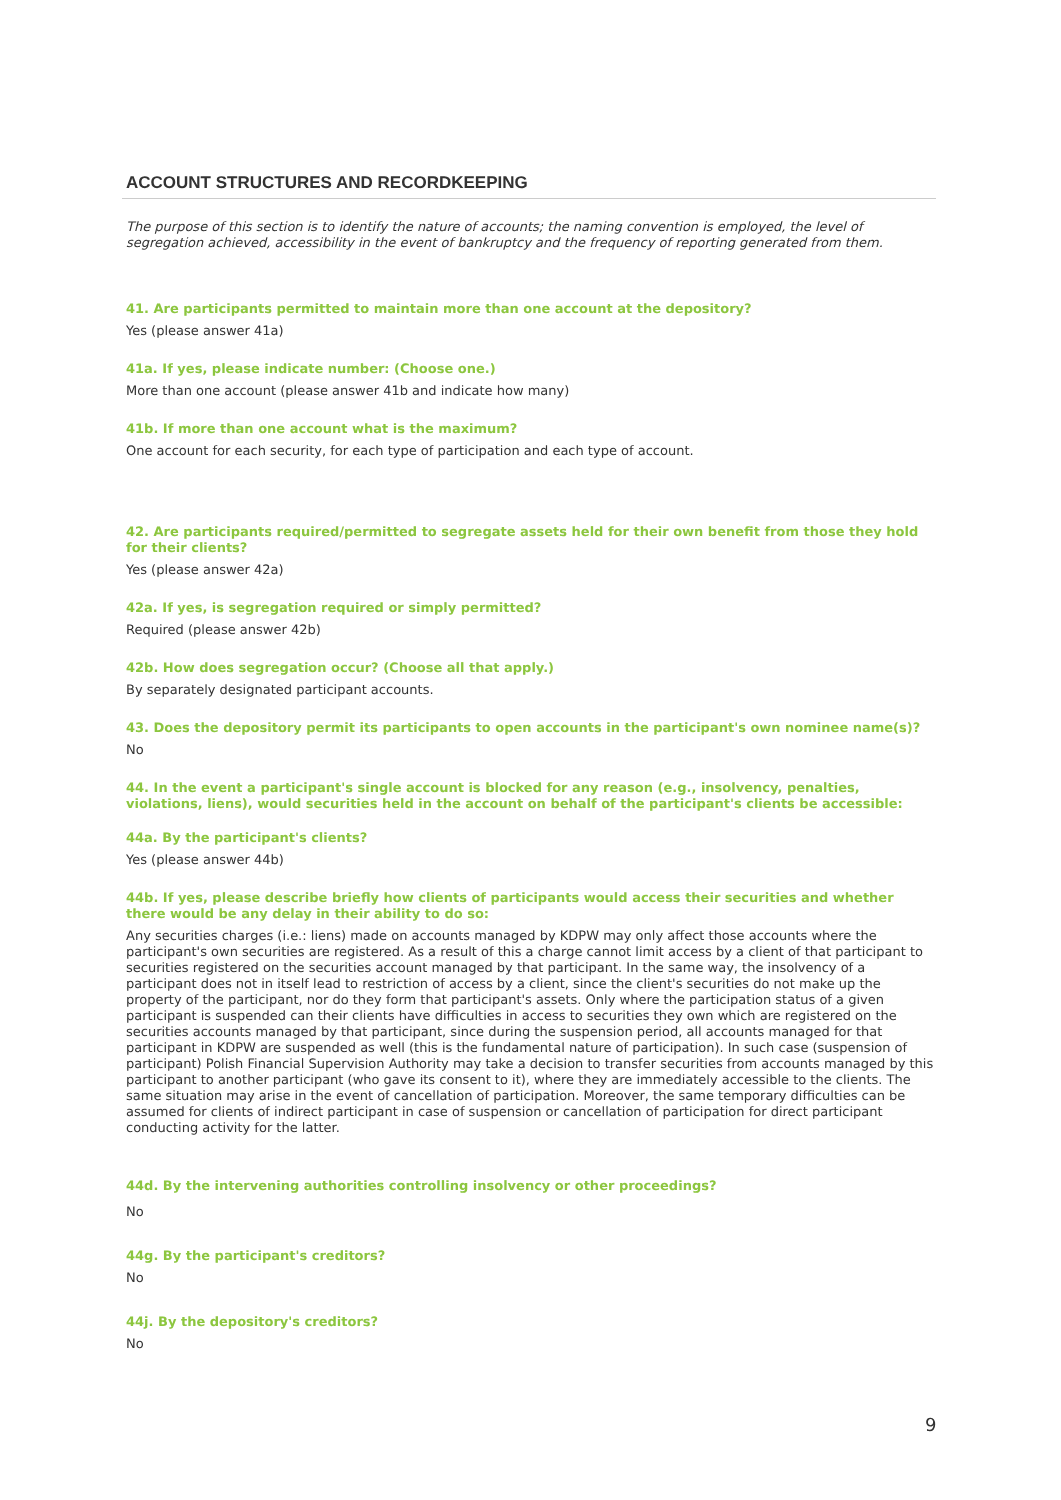ACCOUNT STRUCTURES AND RECORDKEEPING
The purpose of this section is to identify the nature of accounts; the naming convention is employed, the level of segregation achieved, accessibility in the event of bankruptcy and the frequency of reporting generated from them.
41. Are participants permitted to maintain more than one account at the depository?
Yes (please answer 41a)
41a. If yes, please indicate number: (Choose one.)
More than one account (please answer 41b and indicate how many)
41b. If more than one account what is the maximum?
One account for each security, for each type of participation and each type of account.
42. Are participants required/permitted to segregate assets held for their own benefit from those they hold for their clients?
Yes (please answer 42a)
42a. If yes, is segregation required or simply permitted?
Required (please answer 42b)
42b. How does segregation occur? (Choose all that apply.)
By separately designated participant accounts.
43. Does the depository permit its participants to open accounts in the participant's own nominee name(s)?
No
44. In the event a participant's single account is blocked for any reason (e.g., insolvency, penalties, violations, liens), would securities held in the account on behalf of the participant's clients be accessible:
44a. By the participant's clients?
Yes (please answer 44b)
44b. If yes, please describe briefly how clients of participants would access their securities and whether there would be any delay in their ability to do so:
Any securities charges (i.e.: liens) made on accounts managed by KDPW may only affect those accounts where the participant's own securities are registered. As a result of this a charge cannot limit access by a client of that participant to securities registered on the securities account managed by that participant. In the same way, the insolvency of a participant does not in itself lead to restriction of access by a client, since the client's securities do not make up the property of the participant, nor do they form that participant's assets. Only where the participation status of a given participant is suspended can their clients have difficulties in access to securities they own which are registered on the securities accounts managed by that participant, since during the suspension period, all accounts managed for that participant in KDPW are suspended as well (this is the fundamental nature of participation). In such case (suspension of participant) Polish Financial Supervision Authority may take a decision to transfer securities from accounts managed by this participant to another participant (who gave its consent to it), where they are immediately accessible to the clients. The same situation may arise in the event of cancellation of participation. Moreover, the same temporary difficulties can be assumed for clients of indirect participant in case of suspension or cancellation of participation for direct participant conducting activity for the latter.
44d. By the intervening authorities controlling insolvency or other proceedings?
No
44g. By the participant's creditors?
No
44j. By the depository's creditors?
No
9